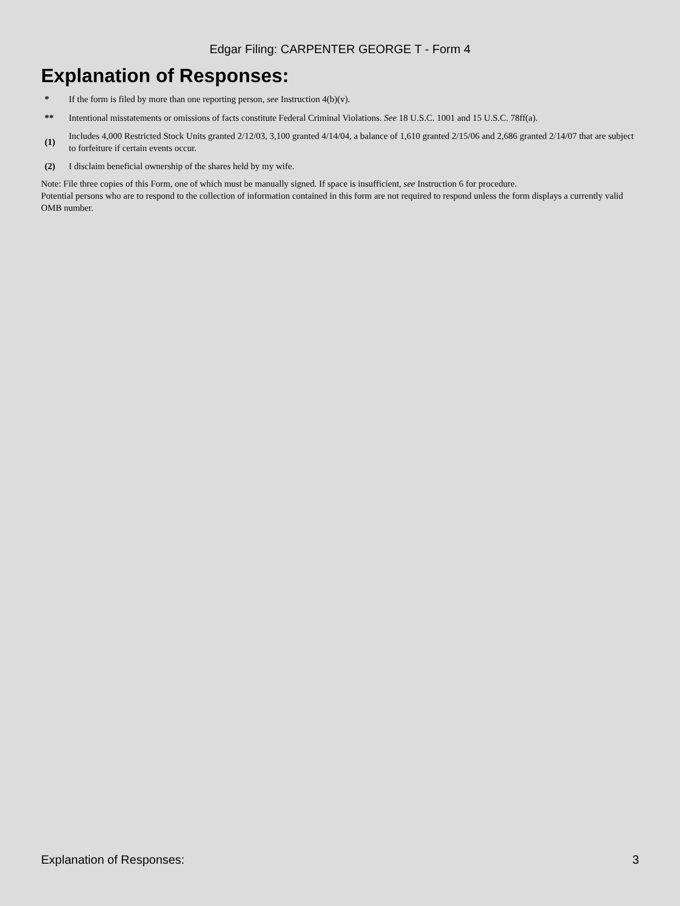Edgar Filing: CARPENTER GEORGE T - Form 4
Explanation of Responses:
| * | If the form is filed by more than one reporting person, see Instruction 4(b)(v). |
| ** | Intentional misstatements or omissions of facts constitute Federal Criminal Violations. See 18 U.S.C. 1001 and 15 U.S.C. 78ff(a). |
| (1) | Includes 4,000 Restricted Stock Units granted 2/12/03, 3,100 granted 4/14/04, a balance of 1,610 granted 2/15/06 and 2,686 granted 2/14/07 that are subject to forfeiture if certain events occur. |
| (2) | I disclaim beneficial ownership of the shares held by my wife. |
Note: File three copies of this Form, one of which must be manually signed. If space is insufficient, see Instruction 6 for procedure.
Potential persons who are to respond to the collection of information contained in this form are not required to respond unless the form displays a currently valid OMB number.
Explanation of Responses: 3